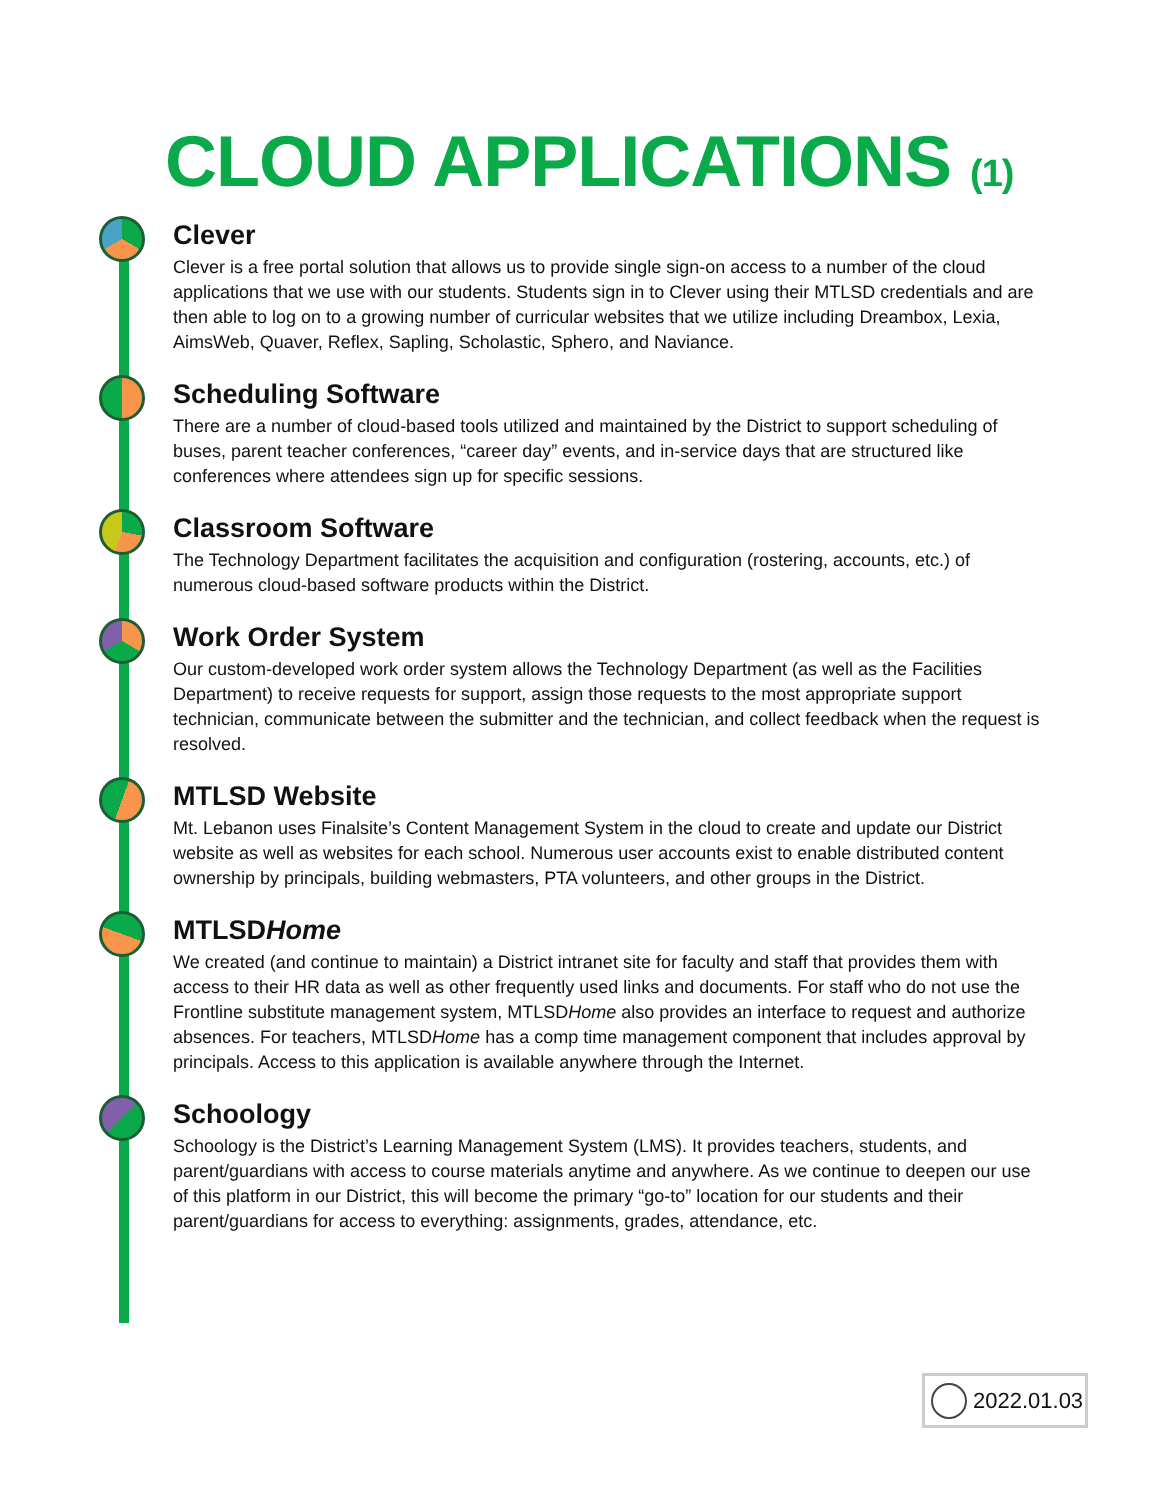CLOUD APPLICATIONS (1)
Clever
Clever is a free portal solution that allows us to provide single sign-on access to a number of the cloud applications that we use with our students. Students sign in to Clever using their MTLSD credentials and are then able to log on to a growing number of curricular websites that we utilize including Dreambox, Lexia, AimsWeb, Quaver, Reflex, Sapling, Scholastic, Sphero, and Naviance.
Scheduling Software
There are a number of cloud-based tools utilized and maintained by the District to support scheduling of buses, parent teacher conferences, “career day” events, and in-service days that are structured like conferences where attendees sign up for specific sessions.
Classroom Software
The Technology Department facilitates the acquisition and configuration (rostering, accounts, etc.) of numerous cloud-based software products within the District.
Work Order System
Our custom-developed work order system allows the Technology Department (as well as the Facilities Department) to receive requests for support, assign those requests to the most appropriate support technician, communicate between the submitter and the technician, and collect feedback when the request is resolved.
MTLSD Website
Mt. Lebanon uses Finalsite’s Content Management System in the cloud to create and update our District website as well as websites for each school. Numerous user accounts exist to enable distributed content ownership by principals, building webmasters, PTA volunteers, and other groups in the District.
MTLSDHome
We created (and continue to maintain) a District intranet site for faculty and staff that provides them with access to their HR data as well as other frequently used links and documents. For staff who do not use the Frontline substitute management system, MTLSDHome also provides an interface to request and authorize absences. For teachers, MTLSDHome has a comp time management component that includes approval by principals. Access to this application is available anywhere through the Internet.
Schoology
Schoology is the District’s Learning Management System (LMS). It provides teachers, students, and parent/guardians with access to course materials anytime and anywhere. As we continue to deepen our use of this platform in our District, this will become the primary “go-to” location for our students and their parent/guardians for access to everything: assignments, grades, attendance, etc.
2022.01.03